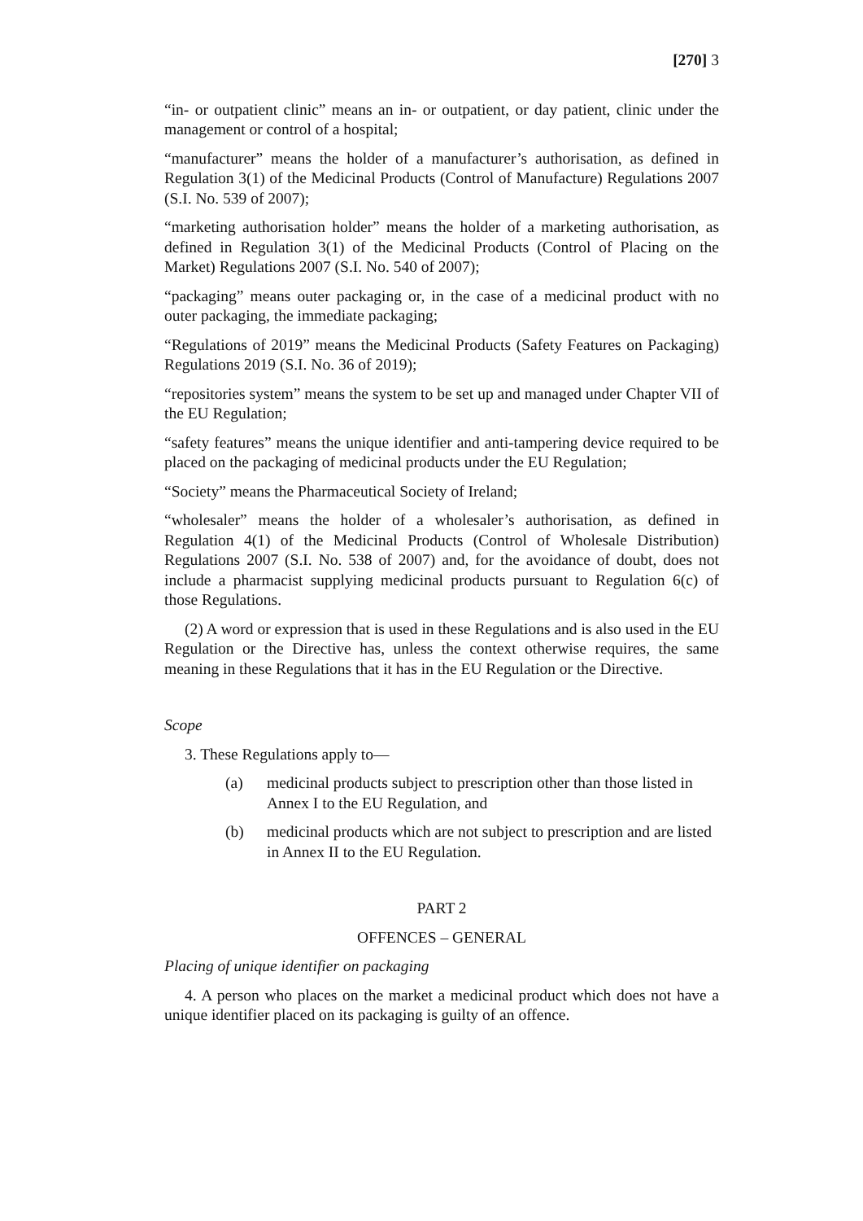[270] 3
“in- or outpatient clinic” means an in- or outpatient, or day patient, clinic under the management or control of a hospital;
“manufacturer” means the holder of a manufacturer’s authorisation, as defined in Regulation 3(1) of the Medicinal Products (Control of Manufacture) Regulations 2007 (S.I. No. 539 of 2007);
“marketing authorisation holder” means the holder of a marketing authorisation, as defined in Regulation 3(1) of the Medicinal Products (Control of Placing on the Market) Regulations 2007 (S.I. No. 540 of 2007);
“packaging” means outer packaging or, in the case of a medicinal product with no outer packaging, the immediate packaging;
“Regulations of 2019” means the Medicinal Products (Safety Features on Packaging) Regulations 2019 (S.I. No. 36 of 2019);
“repositories system” means the system to be set up and managed under Chapter VII of the EU Regulation;
“safety features” means the unique identifier and anti-tampering device required to be placed on the packaging of medicinal products under the EU Regulation;
“Society” means the Pharmaceutical Society of Ireland;
“wholesaler” means the holder of a wholesaler’s authorisation, as defined in Regulation 4(1) of the Medicinal Products (Control of Wholesale Distribution) Regulations 2007 (S.I. No. 538 of 2007) and, for the avoidance of doubt, does not include a pharmacist supplying medicinal products pursuant to Regulation 6(c) of those Regulations.
(2) A word or expression that is used in these Regulations and is also used in the EU Regulation or the Directive has, unless the context otherwise requires, the same meaning in these Regulations that it has in the EU Regulation or the Directive.
Scope
3. These Regulations apply to—
(a) medicinal products subject to prescription other than those listed in Annex I to the EU Regulation, and
(b) medicinal products which are not subject to prescription and are listed in Annex II to the EU Regulation.
PART 2
OFFENCES – GENERAL
Placing of unique identifier on packaging
4. A person who places on the market a medicinal product which does not have a unique identifier placed on its packaging is guilty of an offence.